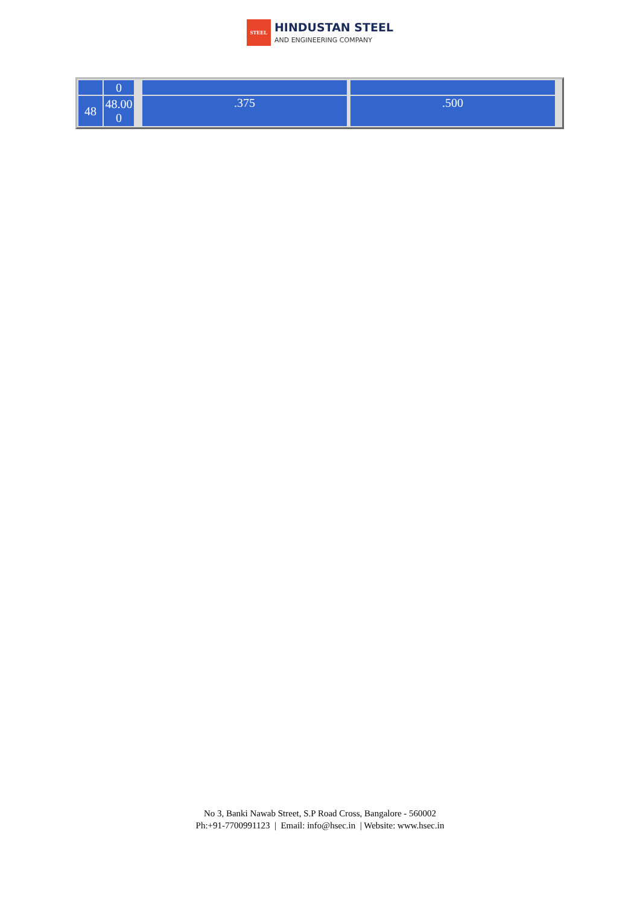STEEL
HINDUSTAN STEEL
AND ENGINEERING COMPANY
| | 0 | | | | | | | | | | | | | | | |
| 48 | 48.00 0 | | | | | | | .375 | | | .500 | | | | | |
No 3, Banki Nawab Street, S.P Road Cross, Bangalore - 560002
Ph:+91-7700991123 | Email: info@hsec.in | Website: www.hsec.in